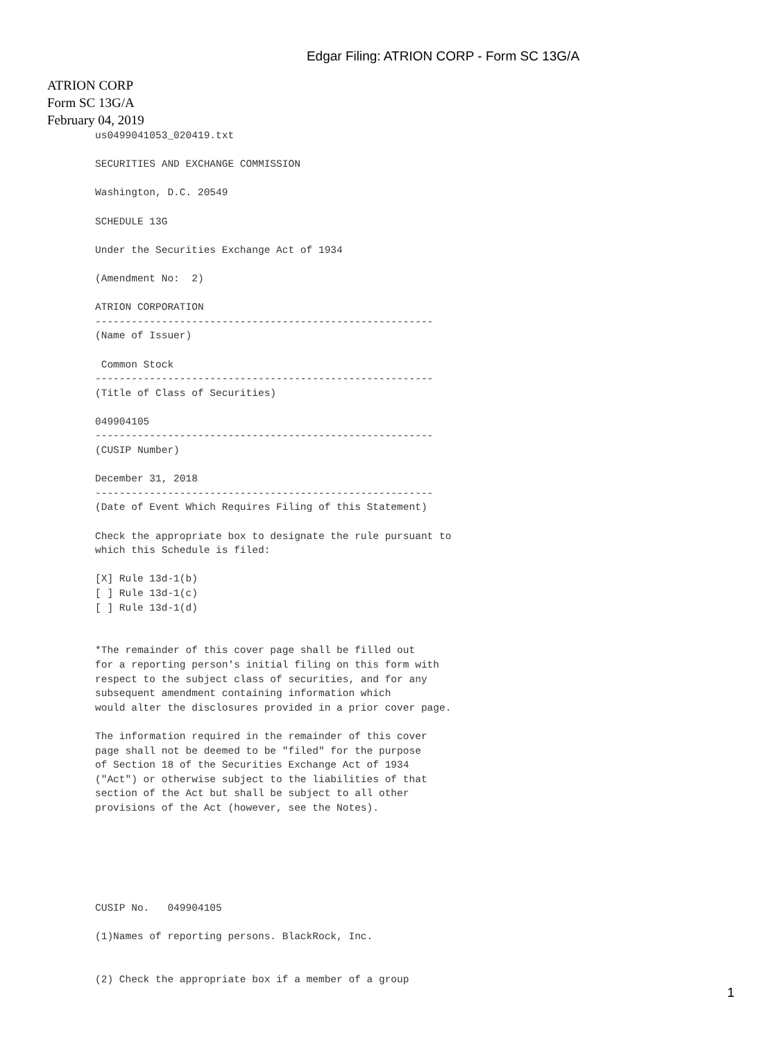Edgar Filing: ATRION CORP - Form SC 13G/A
ATRION CORP
Form SC 13G/A
February 04, 2019
us0499041053_020419.txt

SECURITIES AND EXCHANGE COMMISSION

Washington, D.C. 20549

SCHEDULE 13G

Under the Securities Exchange Act of 1934

(Amendment No:  2)

ATRION CORPORATION
--------------------------------------------------------
(Name of Issuer)

 Common Stock
--------------------------------------------------------
(Title of Class of Securities)

049904105
--------------------------------------------------------
(CUSIP Number)

December 31, 2018
--------------------------------------------------------
(Date of Event Which Requires Filing of this Statement)

Check the appropriate box to designate the rule pursuant to
which this Schedule is filed:

[X] Rule 13d-1(b)
[ ] Rule 13d-1(c)
[ ] Rule 13d-1(d)


*The remainder of this cover page shall be filled out
for a reporting person's initial filing on this form with
respect to the subject class of securities, and for any
subsequent amendment containing information which
would alter the disclosures provided in a prior cover page.

The information required in the remainder of this cover
page shall not be deemed to be "filed" for the purpose
of Section 18 of the Securities Exchange Act of 1934
("Act") or otherwise subject to the liabilities of that
section of the Act but shall be subject to all other
provisions of the Act (however, see the Notes).






CUSIP No.   049904105

(1)Names of reporting persons. BlackRock, Inc.


(2) Check the appropriate box if a member of a group
1